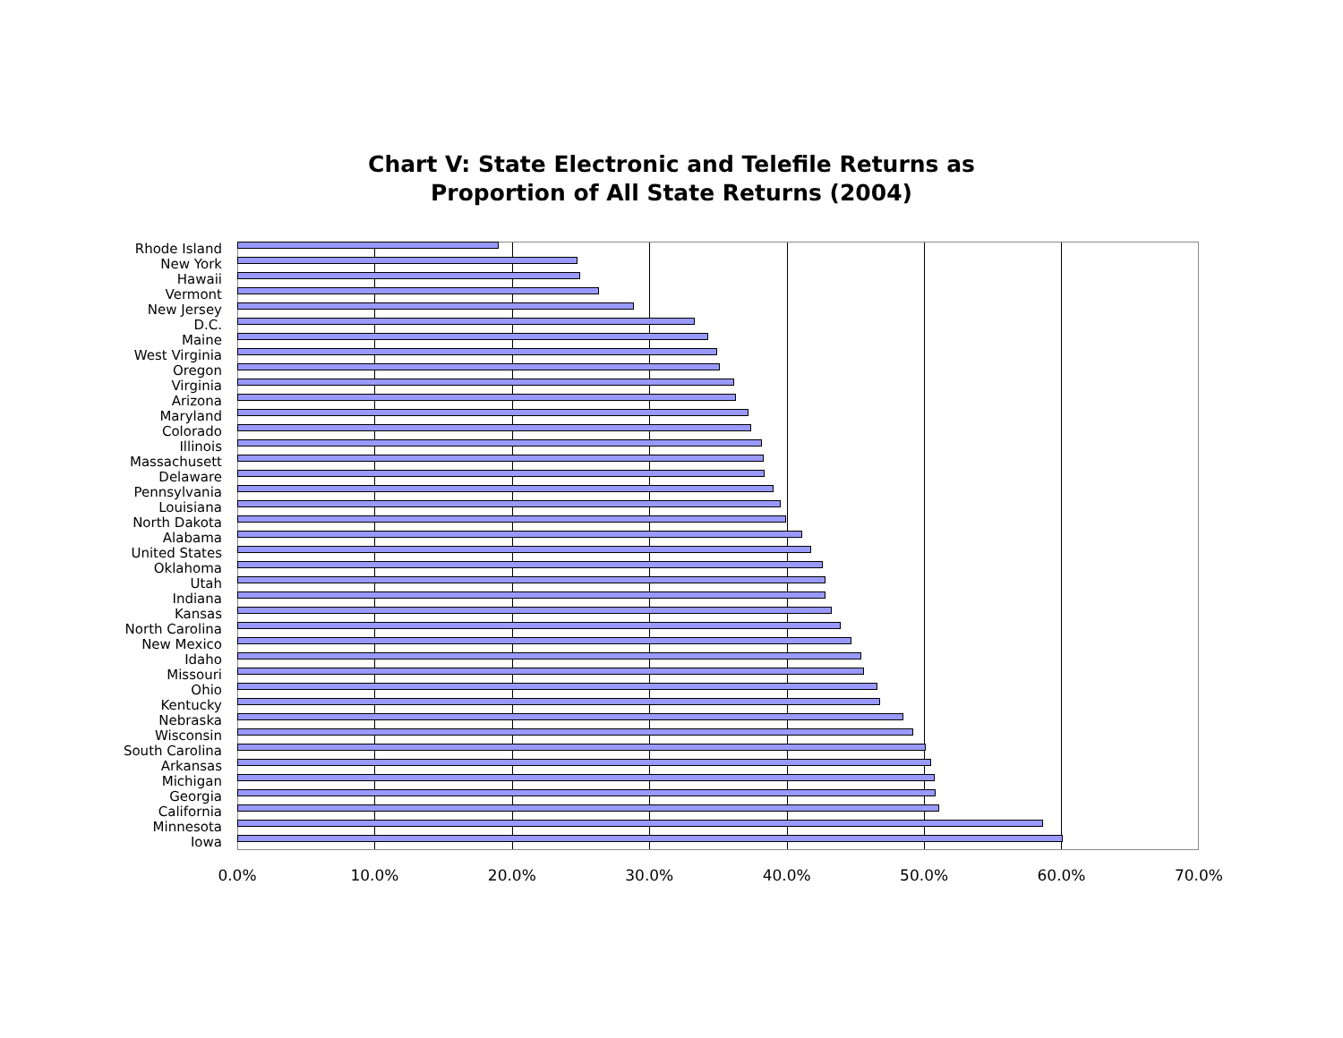Chart V: State Electronic and Telefile Returns as
Proportion of All State Returns (2004)
Rhode Island
New York
Hawaii
Vermont
New Jersey
D.C.
Maine
West Virginia
Oregon
Virginia
Arizona
Maryland
Colorado
Illinois
Massachusett
Delaware
Pennsylvania
Louisiana
North Dakota
Alabama
United States
Oklahoma
Utah
Indiana
Kansas
North Carolina
New Mexico
Idaho
Missouri
Ohio
Kentucky
Nebraska
Wisconsin
South Carolina
Arkansas
Michigan
Georgia
California
Minnesota
Iowa
0.0% 10.0% 20.0% 30.0% 40.0% 50.0% 60.0% 70.0%